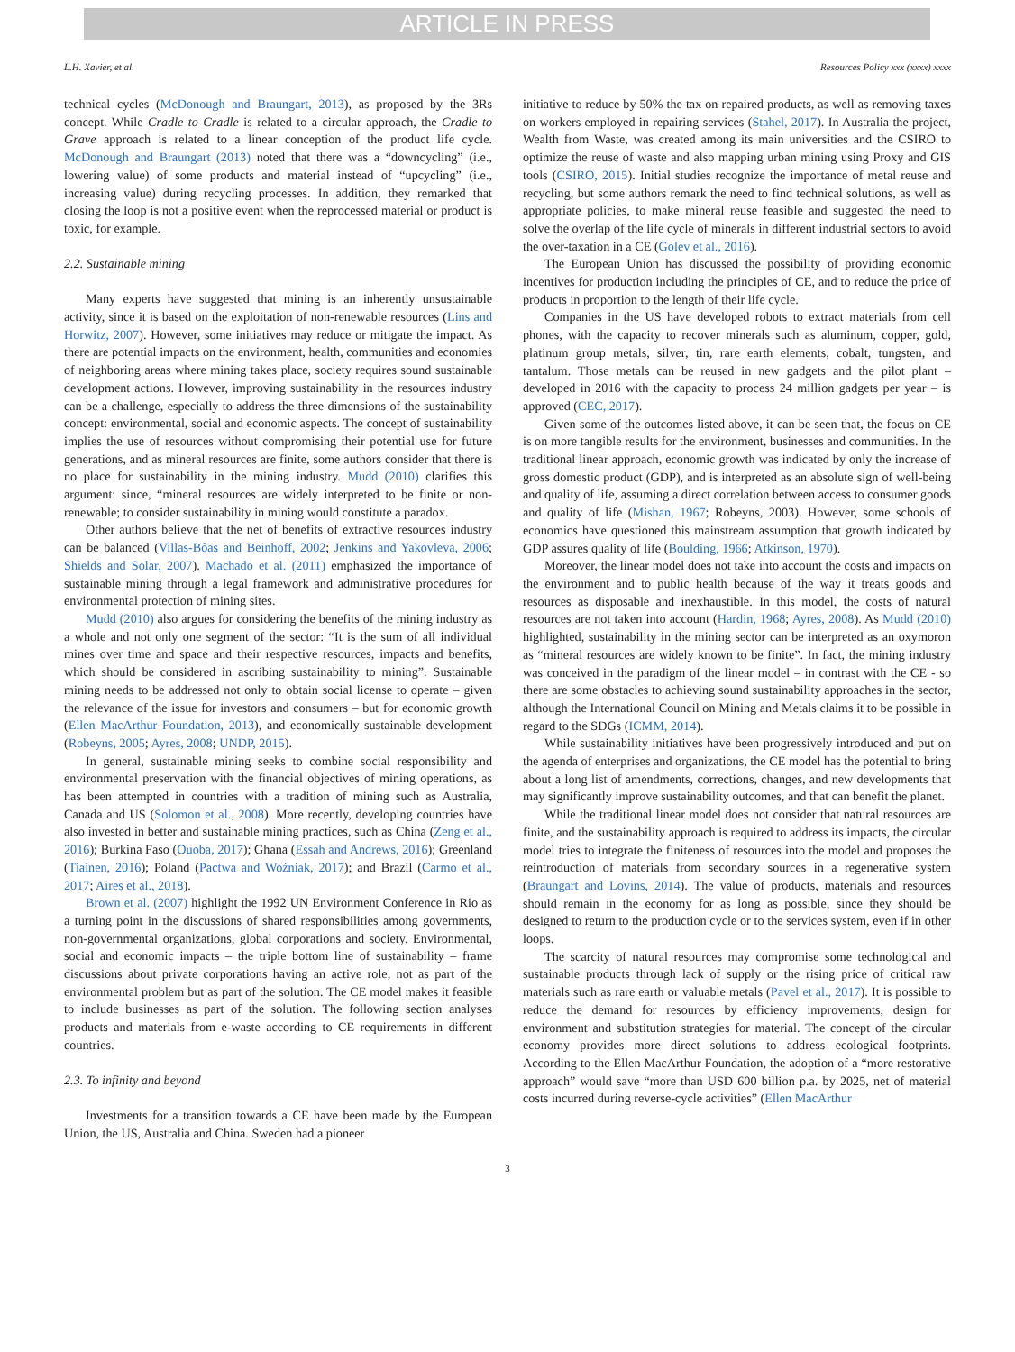ARTICLE IN PRESS
L.H. Xavier, et al. Resources Policy xxx (xxxx) xxxx
technical cycles (McDonough and Braungart, 2013), as proposed by the 3Rs concept. While Cradle to Cradle is related to a circular approach, the Cradle to Grave approach is related to a linear conception of the product life cycle. McDonough and Braungart (2013) noted that there was a “downcycling” (i.e., lowering value) of some products and material instead of “upcycling” (i.e., increasing value) during recycling processes. In addition, they remarked that closing the loop is not a positive event when the reprocessed material or product is toxic, for example.
2.2. Sustainable mining
Many experts have suggested that mining is an inherently unsustainable activity, since it is based on the exploitation of non-renewable resources (Lins and Horwitz, 2007). However, some initiatives may reduce or mitigate the impact. As there are potential impacts on the environment, health, communities and economies of neighboring areas where mining takes place, society requires sound sustainable development actions. However, improving sustainability in the resources industry can be a challenge, especially to address the three dimensions of the sustainability concept: environmental, social and economic aspects. The concept of sustainability implies the use of resources without compromising their potential use for future generations, and as mineral resources are finite, some authors consider that there is no place for sustainability in the mining industry. Mudd (2010) clarifies this argument: since, “mineral resources are widely interpreted to be finite or non-renewable; to consider sustainability in mining would constitute a paradox.
Other authors believe that the net of benefits of extractive resources industry can be balanced (Villas-Bôas and Beinhoff, 2002; Jenkins and Yakovleva, 2006; Shields and Solar, 2007). Machado et al. (2011) emphasized the importance of sustainable mining through a legal framework and administrative procedures for environmental protection of mining sites.
Mudd (2010) also argues for considering the benefits of the mining industry as a whole and not only one segment of the sector: “It is the sum of all individual mines over time and space and their respective resources, impacts and benefits, which should be considered in ascribing sustainability to mining”. Sustainable mining needs to be addressed not only to obtain social license to operate – given the relevance of the issue for investors and consumers – but for economic growth (Ellen MacArthur Foundation, 2013), and economically sustainable development (Robeyns, 2005; Ayres, 2008; UNDP, 2015).
In general, sustainable mining seeks to combine social responsibility and environmental preservation with the financial objectives of mining operations, as has been attempted in countries with a tradition of mining such as Australia, Canada and US (Solomon et al., 2008). More recently, developing countries have also invested in better and sustainable mining practices, such as China (Zeng et al., 2016); Burkina Faso (Ouoba, 2017); Ghana (Essah and Andrews, 2016); Greenland (Tiainen, 2016); Poland (Pactwa and Woźniak, 2017); and Brazil (Carmo et al., 2017; Aires et al., 2018).
Brown et al. (2007) highlight the 1992 UN Environment Conference in Rio as a turning point in the discussions of shared responsibilities among governments, non-governmental organizations, global corporations and society. Environmental, social and economic impacts – the triple bottom line of sustainability – frame discussions about private corporations having an active role, not as part of the environmental problem but as part of the solution. The CE model makes it feasible to include businesses as part of the solution. The following section analyses products and materials from e-waste according to CE requirements in different countries.
2.3. To infinity and beyond
Investments for a transition towards a CE have been made by the European Union, the US, Australia and China. Sweden had a pioneer
initiative to reduce by 50% the tax on repaired products, as well as removing taxes on workers employed in repairing services (Stahel, 2017). In Australia the project, Wealth from Waste, was created among its main universities and the CSIRO to optimize the reuse of waste and also mapping urban mining using Proxy and GIS tools (CSIRO, 2015). Initial studies recognize the importance of metal reuse and recycling, but some authors remark the need to find technical solutions, as well as appropriate policies, to make mineral reuse feasible and suggested the need to solve the overlap of the life cycle of minerals in different industrial sectors to avoid the over-taxation in a CE (Golev et al., 2016).
The European Union has discussed the possibility of providing economic incentives for production including the principles of CE, and to reduce the price of products in proportion to the length of their life cycle.
Companies in the US have developed robots to extract materials from cell phones, with the capacity to recover minerals such as aluminum, copper, gold, platinum group metals, silver, tin, rare earth elements, cobalt, tungsten, and tantalum. Those metals can be reused in new gadgets and the pilot plant – developed in 2016 with the capacity to process 24 million gadgets per year – is approved (CEC, 2017).
Given some of the outcomes listed above, it can be seen that, the focus on CE is on more tangible results for the environment, businesses and communities. In the traditional linear approach, economic growth was indicated by only the increase of gross domestic product (GDP), and is interpreted as an absolute sign of well-being and quality of life, assuming a direct correlation between access to consumer goods and quality of life (Mishan, 1967; Robeyns, 2003). However, some schools of economics have questioned this mainstream assumption that growth indicated by GDP assures quality of life (Boulding, 1966; Atkinson, 1970).
Moreover, the linear model does not take into account the costs and impacts on the environment and to public health because of the way it treats goods and resources as disposable and inexhaustible. In this model, the costs of natural resources are not taken into account (Hardin, 1968; Ayres, 2008). As Mudd (2010) highlighted, sustainability in the mining sector can be interpreted as an oxymoron as “mineral resources are widely known to be finite”. In fact, the mining industry was conceived in the paradigm of the linear model – in contrast with the CE - so there are some obstacles to achieving sound sustainability approaches in the sector, although the International Council on Mining and Metals claims it to be possible in regard to the SDGs (ICMM, 2014).
While sustainability initiatives have been progressively introduced and put on the agenda of enterprises and organizations, the CE model has the potential to bring about a long list of amendments, corrections, changes, and new developments that may significantly improve sustainability outcomes, and that can benefit the planet.
While the traditional linear model does not consider that natural resources are finite, and the sustainability approach is required to address its impacts, the circular model tries to integrate the finiteness of resources into the model and proposes the reintroduction of materials from secondary sources in a regenerative system (Braungart and Lovins, 2014). The value of products, materials and resources should remain in the economy for as long as possible, since they should be designed to return to the production cycle or to the services system, even if in other loops.
The scarcity of natural resources may compromise some technological and sustainable products through lack of supply or the rising price of critical raw materials such as rare earth or valuable metals (Pavel et al., 2017). It is possible to reduce the demand for resources by efficiency improvements, design for environment and substitution strategies for material. The concept of the circular economy provides more direct solutions to address ecological footprints. According to the Ellen MacArthur Foundation, the adoption of a “more restorative approach” would save “more than USD 600 billion p.a. by 2025, net of material costs incurred during reverse-cycle activities” (Ellen MacArthur
3